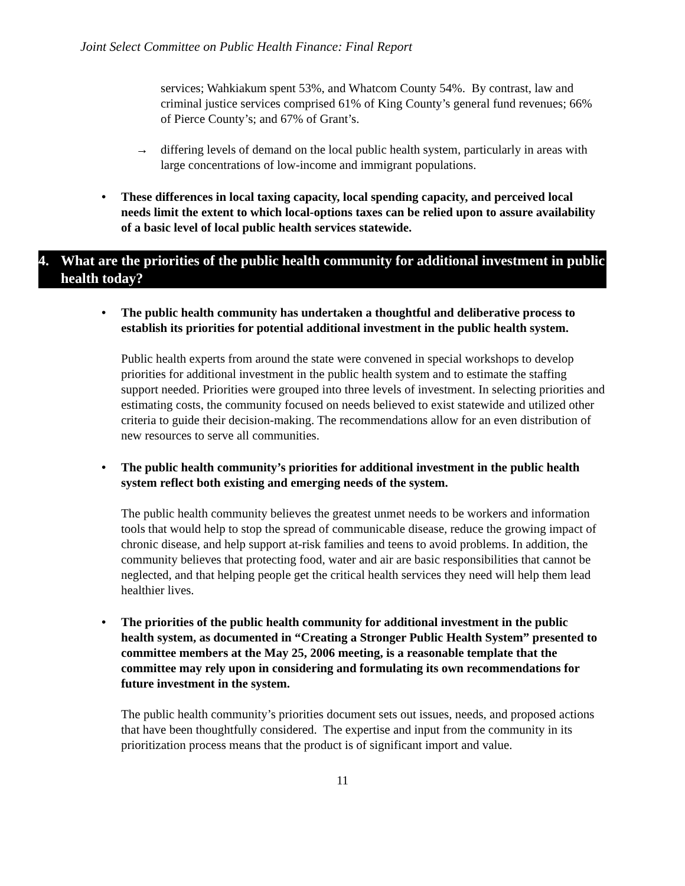Joint Select Committee on Public Health Finance: Final Report
services; Wahkiakum spent 53%, and Whatcom County 54%. By contrast, law and criminal justice services comprised 61% of King County’s general fund revenues; 66% of Pierce County’s; and 67% of Grant’s.
→ differing levels of demand on the local public health system, particularly in areas with large concentrations of low-income and immigrant populations.
• These differences in local taxing capacity, local spending capacity, and perceived local needs limit the extent to which local-options taxes can be relied upon to assure availability of a basic level of local public health services statewide.
4. What are the priorities of the public health community for additional investment in public health today?
• The public health community has undertaken a thoughtful and deliberative process to establish its priorities for potential additional investment in the public health system.
Public health experts from around the state were convened in special workshops to develop priorities for additional investment in the public health system and to estimate the staffing support needed. Priorities were grouped into three levels of investment. In selecting priorities and estimating costs, the community focused on needs believed to exist statewide and utilized other criteria to guide their decision-making. The recommendations allow for an even distribution of new resources to serve all communities.
• The public health community’s priorities for additional investment in the public health system reflect both existing and emerging needs of the system.
The public health community believes the greatest unmet needs to be workers and information tools that would help to stop the spread of communicable disease, reduce the growing impact of chronic disease, and help support at-risk families and teens to avoid problems. In addition, the community believes that protecting food, water and air are basic responsibilities that cannot be neglected, and that helping people get the critical health services they need will help them lead healthier lives.
• The priorities of the public health community for additional investment in the public health system, as documented in “Creating a Stronger Public Health System” presented to committee members at the May 25, 2006 meeting, is a reasonable template that the committee may rely upon in considering and formulating its own recommendations for future investment in the system.
The public health community’s priorities document sets out issues, needs, and proposed actions that have been thoughtfully considered. The expertise and input from the community in its prioritization process means that the product is of significant import and value.
11